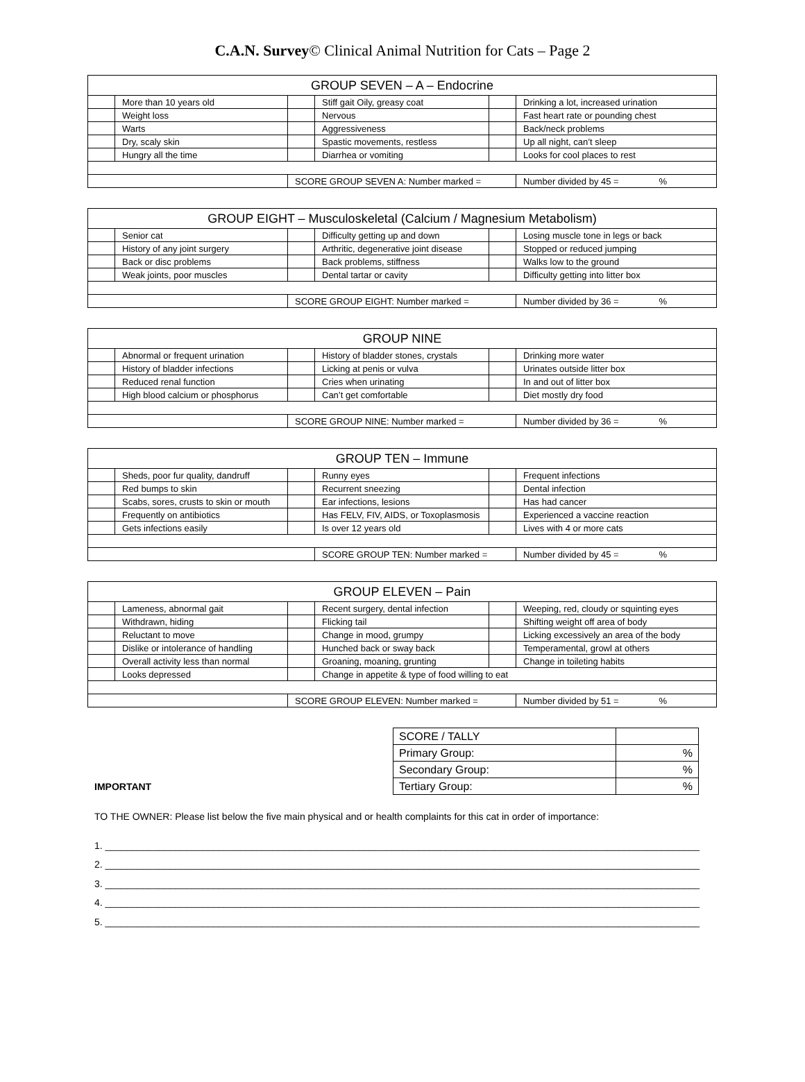C.A.N. Survey© Clinical Animal Nutrition for Cats – Page 2
| GROUP SEVEN – A – Endocrine | | | | | |
| --- | --- | --- | --- | --- | --- |
| | More than 10 years old | | Stiff gait Oily, greasy coat | | Drinking a lot, increased urination |
| | Weight loss | | Nervous | | Fast heart rate or pounding chest |
| | Warts | | Aggressiveness | | Back/neck problems |
| | Dry, scaly skin | | Spastic movements, restless | | Up all night, can’t sleep |
| | Hungry all the time | | Diarrhea or vomiting | | Looks for cool places to rest |
| | | SCORE GROUP SEVEN A: Number marked = | | | Number divided by 45 = % |
| GROUP EIGHT – Musculoskeletal (Calcium / Magnesium Metabolism) | | | | | |
| --- | --- | --- | --- | --- | --- |
| | Senior cat | | Difficulty getting up and down | | Losing muscle tone in legs or back |
| | History of any joint surgery | | Arthritic, degenerative joint disease | | Stopped or reduced jumping |
| | Back or disc problems | | Back problems, stiffness | | Walks low to the ground |
| | Weak joints, poor muscles | | Dental tartar or cavity | | Difficulty getting into litter box |
| | | SCORE GROUP EIGHT: Number marked = | | | Number divided by 36 = % |
| GROUP NINE | | | | | |
| --- | --- | --- | --- | --- | --- |
| | Abnormal or frequent urination | | History of bladder stones, crystals | | Drinking more water |
| | History of bladder infections | | Licking at penis or vulva | | Urinates outside litter box |
| | Reduced renal function | | Cries when urinating | | In and out of litter box |
| | High blood calcium or phosphorus | | Can’t get comfortable | | Diet mostly dry food |
| | | SCORE GROUP NINE: Number marked = | | | Number divided by 36 = % |
| GROUP TEN – Immune | | | | | |
| --- | --- | --- | --- | --- | --- |
| | Sheds, poor fur quality, dandruff | | Runny eyes | | Frequent infections |
| | Red bumps to skin | | Recurrent sneezing | | Dental infection |
| | Scabs, sores, crusts to skin or mouth | | Ear infections, lesions | | Has had cancer |
| | Frequently on antibiotics | | Has FELV, FIV, AIDS, or Toxoplasmosis | | Experienced a vaccine reaction |
| | Gets infections easily | | Is over 12 years old | | Lives with 4 or more cats |
| | | | SCORE GROUP TEN: Number marked = | | Number divided by 45 = % |
| GROUP ELEVEN – Pain | | | | | |
| --- | --- | --- | --- | --- | --- |
| | Lameness, abnormal gait | | Recent surgery, dental infection | | Weeping, red, cloudy or squinting eyes |
| | Withdrawn, hiding | | Flicking tail | | Shifting weight off area of body |
| | Reluctant to move | | Change in mood, grumpy | | Licking excessively an area of the body |
| | Dislike or intolerance of handling | | Hunched back or sway back | | Temperamental, growl at others |
| | Overall activity less than normal | | Groaning, moaning, grunting | | Change in toileting habits |
| | Looks depressed | | Change in appetite & type of food willing to eat | | |
| | | SCORE GROUP ELEVEN: Number marked = | | | Number divided by 51 = % |
| SCORE / TALLY | |
| Primary Group: | % |
| Secondary Group: | % |
| Tertiary Group: | % |
IMPORTANT
TO THE OWNER: Please list below the five main physical and or health complaints for this cat in order of importance:
1. ______________________________________________________________________________________________________________
2. ______________________________________________________________________________________________________________
3. ______________________________________________________________________________________________________________
4. ______________________________________________________________________________________________________________
5. ______________________________________________________________________________________________________________